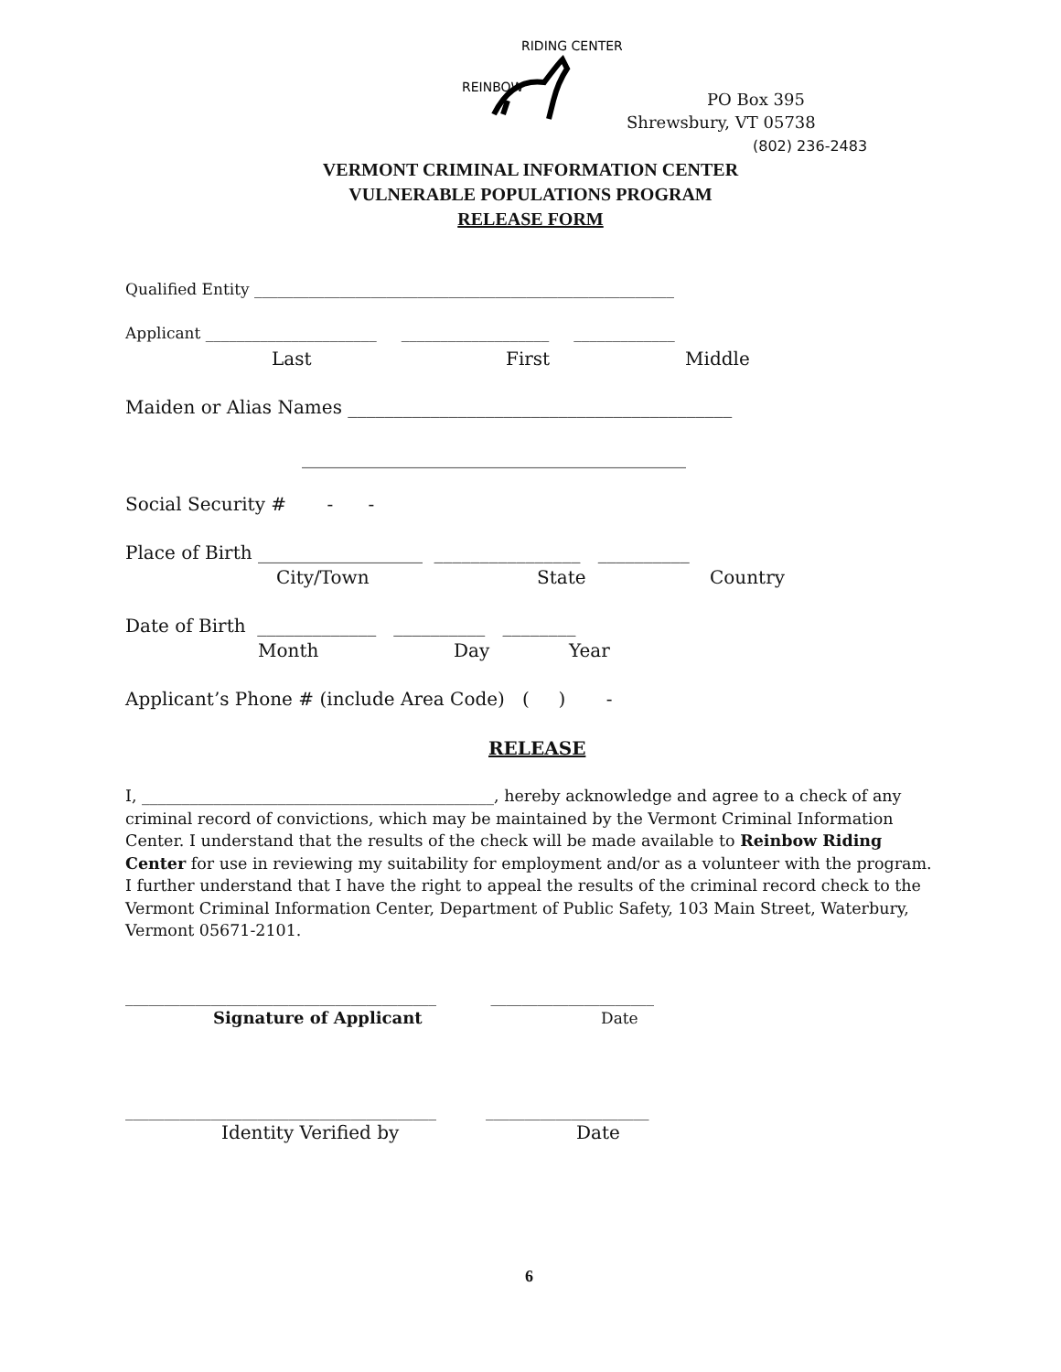REINBOW
RIDING CENTER
PO Box 395
Shrewsbury, VT 05738
(802) 236-2483
VERMONT CRIMINAL INFORMATION CENTER
VULNERABLE POPULATIONS PROGRAM
RELEASE FORM
Qualified Entity ______________________________________________________
Applicant ______________________ ___________________ _____________
Last First Middle
Maiden or Alias Names __________________________________________
__________________________________________
Social Security # - -
Place of Birth __________________ ________________ __________
City/Town State Country
Date of Birth _____________ __________ ________
Month Day Year
Applicant’s Phone # (include Area Code) ( ) -
RELEASE
I, ____________________________________________, hereby acknowledge and agree to a check of any criminal record of convictions, which may be maintained by the Vermont Criminal Information Center. I understand that the results of the check will be made available to Reinbow Riding Center for use in reviewing my suitability for employment and/or as a volunteer with the program. I further understand that I have the right to appeal the results of the criminal record check to the Vermont Criminal Information Center, Department of Public Safety, 103 Main Street, Waterbury, Vermont 05671-2101.
________________________________________ _____________________
Signature of Applicant Date
________________________________________ _____________________
Identity Verified by Date
6